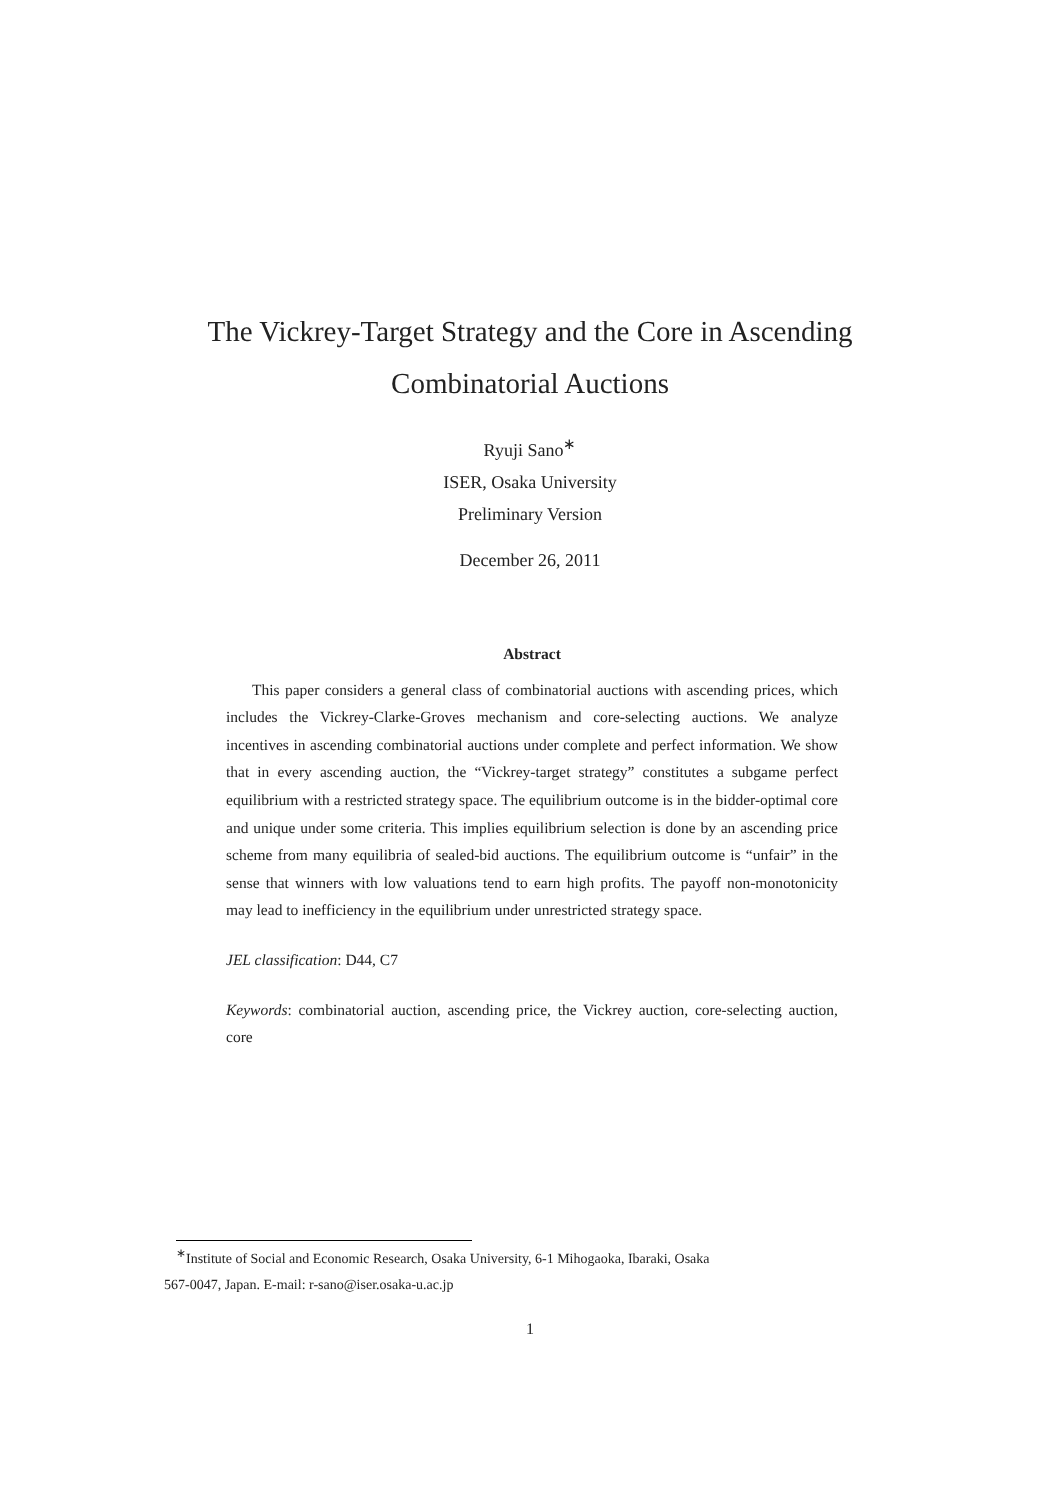The Vickrey-Target Strategy and the Core in Ascending
Combinatorial Auctions
Ryuji Sano<sup>∗</sup>
ISER, Osaka University
Preliminary Version
December 26, 2011
Abstract
This paper considers a general class of combinatorial auctions with ascending prices, which includes the Vickrey-Clarke-Groves mechanism and core-selecting auctions. We analyze incentives in ascending combinatorial auctions under complete and perfect information. We show that in every ascending auction, the “Vickrey-target strategy” constitutes a subgame perfect equilibrium with a restricted strategy space. The equilibrium outcome is in the bidder-optimal core and unique under some criteria. This implies equilibrium selection is done by an ascending price scheme from many equilibria of sealed-bid auctions. The equilibrium outcome is “unfair” in the sense that winners with low valuations tend to earn high profits. The payoff non-monotonicity may lead to inefficiency in the equilibrium under unrestricted strategy space.
JEL classification: D44, C7
Keywords: combinatorial auction, ascending price, the Vickrey auction, core-selecting auction, core
<sup>∗</sup>Institute of Social and Economic Research, Osaka University, 6-1 Mihogaoka, Ibaraki, Osaka
567-0047, Japan. E-mail: r-sano@iser.osaka-u.ac.jp
1